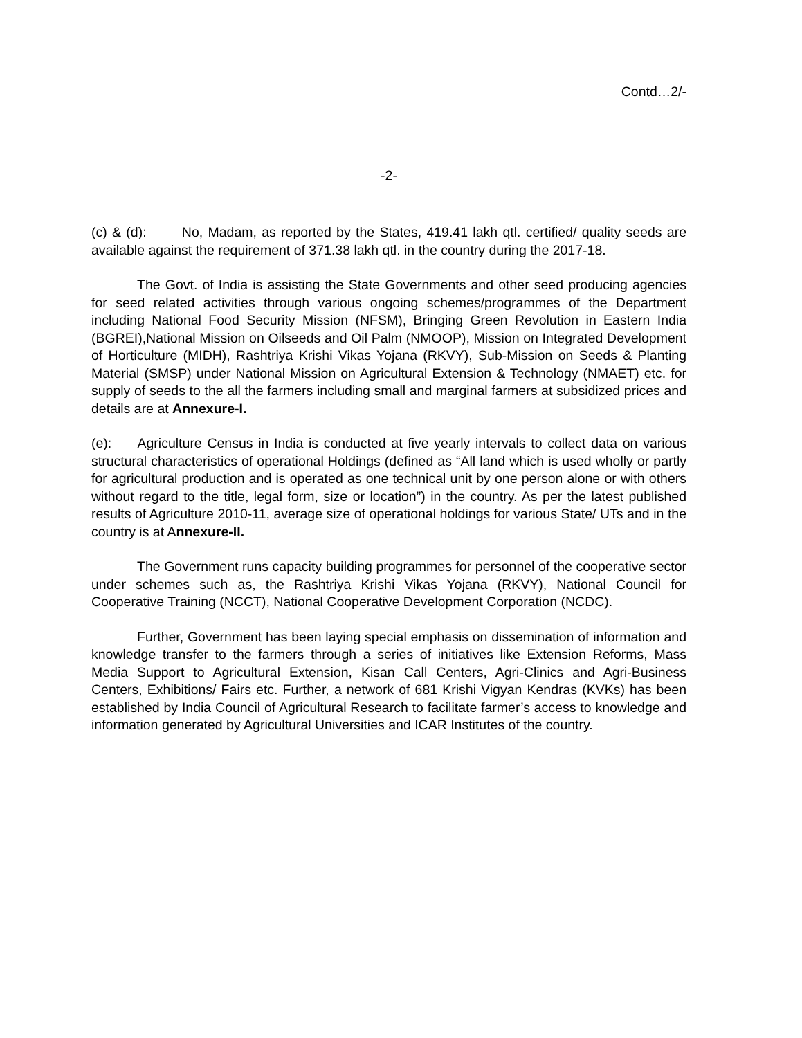Contd…2/-
-2-
(c) & (d): No, Madam, as reported by the States, 419.41 lakh qtl. certified/ quality seeds are available against the requirement of 371.38 lakh qtl. in the country during the 2017-18.
The Govt. of India is assisting the State Governments and other seed producing agencies for seed related activities through various ongoing schemes/programmes of the Department including National Food Security Mission (NFSM), Bringing Green Revolution in Eastern India (BGREI),National Mission on Oilseeds and Oil Palm (NMOOP), Mission on Integrated Development of Horticulture (MIDH), Rashtriya Krishi Vikas Yojana (RKVY), Sub-Mission on Seeds & Planting Material (SMSP) under National Mission on Agricultural Extension & Technology (NMAET) etc. for supply of seeds to the all the farmers including small and marginal farmers at subsidized prices and details are at Annexure-I.
(e): Agriculture Census in India is conducted at five yearly intervals to collect data on various structural characteristics of operational Holdings (defined as “All land which is used wholly or partly for agricultural production and is operated as one technical unit by one person alone or with others without regard to the title, legal form, size or location”) in the country. As per the latest published results of Agriculture 2010-11, average size of operational holdings for various State/ UTs and in the country is at Annexure-II.
The Government runs capacity building programmes for personnel of the cooperative sector under schemes such as, the Rashtriya Krishi Vikas Yojana (RKVY), National Council for Cooperative Training (NCCT), National Cooperative Development Corporation (NCDC).
Further, Government has been laying special emphasis on dissemination of information and knowledge transfer to the farmers through a series of initiatives like Extension Reforms, Mass Media Support to Agricultural Extension, Kisan Call Centers, Agri-Clinics and Agri-Business Centers, Exhibitions/ Fairs etc. Further, a network of 681 Krishi Vigyan Kendras (KVKs) has been established by India Council of Agricultural Research to facilitate farmer’s access to knowledge and information generated by Agricultural Universities and ICAR Institutes of the country.